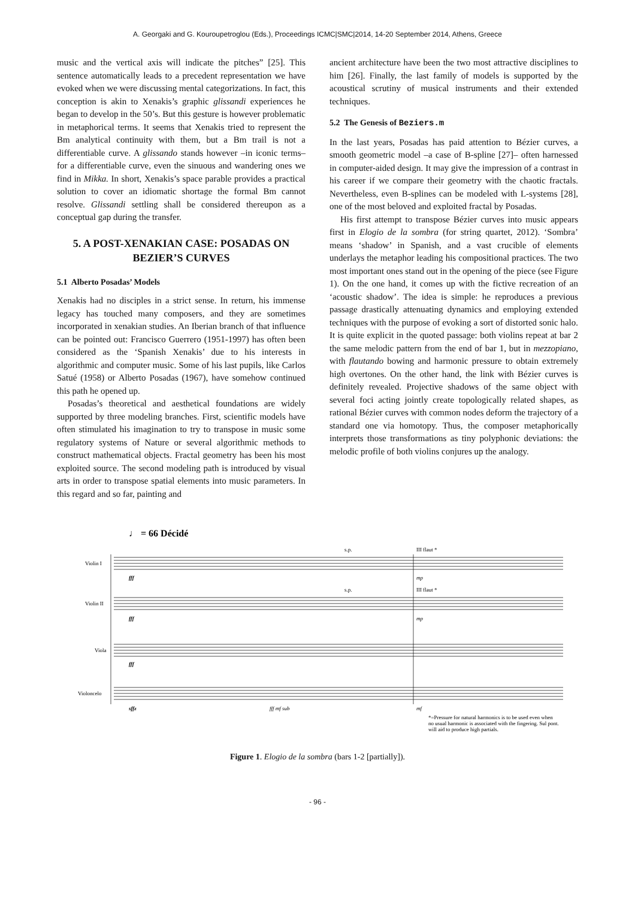A. Georgaki and G. Kouroupetroglou (Eds.), Proceedings ICMC|SMC|2014, 14-20 September 2014, Athens, Greece
music and the vertical axis will indicate the pitches” [25]. This sentence automatically leads to a precedent representation we have evoked when we were discussing mental categorizations. In fact, this conception is akin to Xenakis’s graphic glissandi experiences he began to develop in the 50’s. But this gesture is however problematic in metaphorical terms. It seems that Xenakis tried to represent the Bm analytical continuity with them, but a Bm trail is not a differentiable curve. A glissando stands however –in iconic terms– for a differentiable curve, even the sinuous and wandering ones we find in Mikka. In short, Xenakis’s space parable provides a practical solution to cover an idiomatic shortage the formal Bm cannot resolve. Glissandi settling shall be considered thereupon as a conceptual gap during the transfer.
5. A POST-XENAKIAN CASE: POSADAS ON BEZIER’S CURVES
5.1 Alberto Posadas’ Models
Xenakis had no disciples in a strict sense. In return, his immense legacy has touched many composers, and they are sometimes incorporated in xenakian studies. An Iberian branch of that influence can be pointed out: Francisco Guerrero (1951-1997) has often been considered as the ‘Spanish Xenakis’ due to his interests in algorithmic and computer music. Some of his last pupils, like Carlos Satué (1958) or Alberto Posadas (1967), have somehow continued this path he opened up.
Posadas’s theoretical and aesthetical foundations are widely supported by three modeling branches. First, scientific models have often stimulated his imagination to try to transpose in music some regulatory systems of Nature or several algorithmic methods to construct mathematical objects. Fractal geometry has been his most exploited source. The second modeling path is introduced by visual arts in order to transpose spatial elements into music parameters. In this regard and so far, painting and
ancient architecture have been the two most attractive disciplines to him [26]. Finally, the last family of models is supported by the acoustical scrutiny of musical instruments and their extended techniques.
5.2 The Genesis of Beziers.m
In the last years, Posadas has paid attention to Bézier curves, a smooth geometric model –a case of B-spline [27]– often harnessed in computer-aided design. It may give the impression of a contrast in his career if we compare their geometry with the chaotic fractals. Nevertheless, even B-splines can be modeled with L-systems [28], one of the most beloved and exploited fractal by Posadas.
His first attempt to transpose Bézier curves into music appears first in Elogio de la sombra (for string quartet, 2012). ‘Sombra’ means ‘shadow’ in Spanish, and a vast crucible of elements underlays the metaphor leading his compositional practices. The two most important ones stand out in the opening of the piece (see Figure 1). On the one hand, it comes up with the fictive recreation of an ‘acoustic shadow’. The idea is simple: he reproduces a previous passage drastically attenuating dynamics and employing extended techniques with the purpose of evoking a sort of distorted sonic halo. It is quite explicit in the quoted passage: both violins repeat at bar 2 the same melodic pattern from the end of bar 1, but in mezzopiano, with flautando bowing and harmonic pressure to obtain extremely high overtones. On the other hand, the link with Bézier curves is definitely revealed. Projective shadows of the same object with several foci acting jointly create topologically related shapes, as rational Bézier curves with common nodes deform the trajectory of a standard one via homotopy. Thus, the composer metaphorically interprets those transformations as tiny polyphonic deviations: the melodic profile of both violins conjures up the analogy.
♩ = 66 Décidé
Violin I
Violin II
Viola
Violoncelo
fff
fff
fff
sffz
s.p.
III flaut *
s.p.
III flaut *
mp
mp
fff mf sub
mf
*=Pressure for natural harmonics is to be used even when
no usual harmonic is associated with the fingering. Sul pont.
will aid to produce high partials.
Figure 1. Elogio de la sombra (bars 1-2 [partially]).
- 96 -